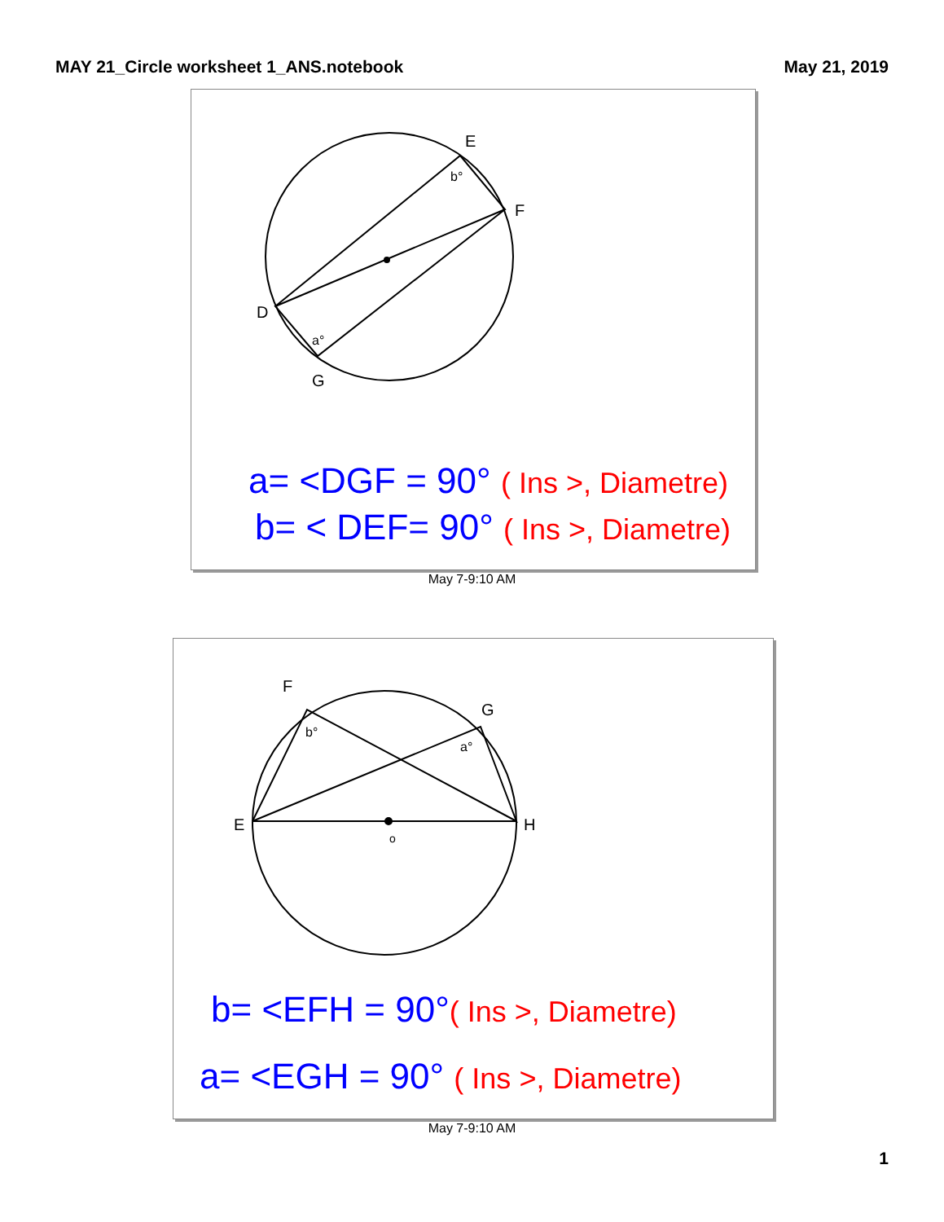MAY 21_Circle worksheet 1_ANS.notebook May 21, 2019
E
F
D
G
b°
a°
a= <DGF = 90° ( Ins >, Diametre)
b= < DEF= 90° ( Ins >, Diametre)
May 7-9:10 AM
F
G
E
H
o
b°
a°
b= <EFH = 90°( Ins >, Diametre)
a= <EGH = 90° ( Ins >, Diametre)
May 7-9:10 AM
1